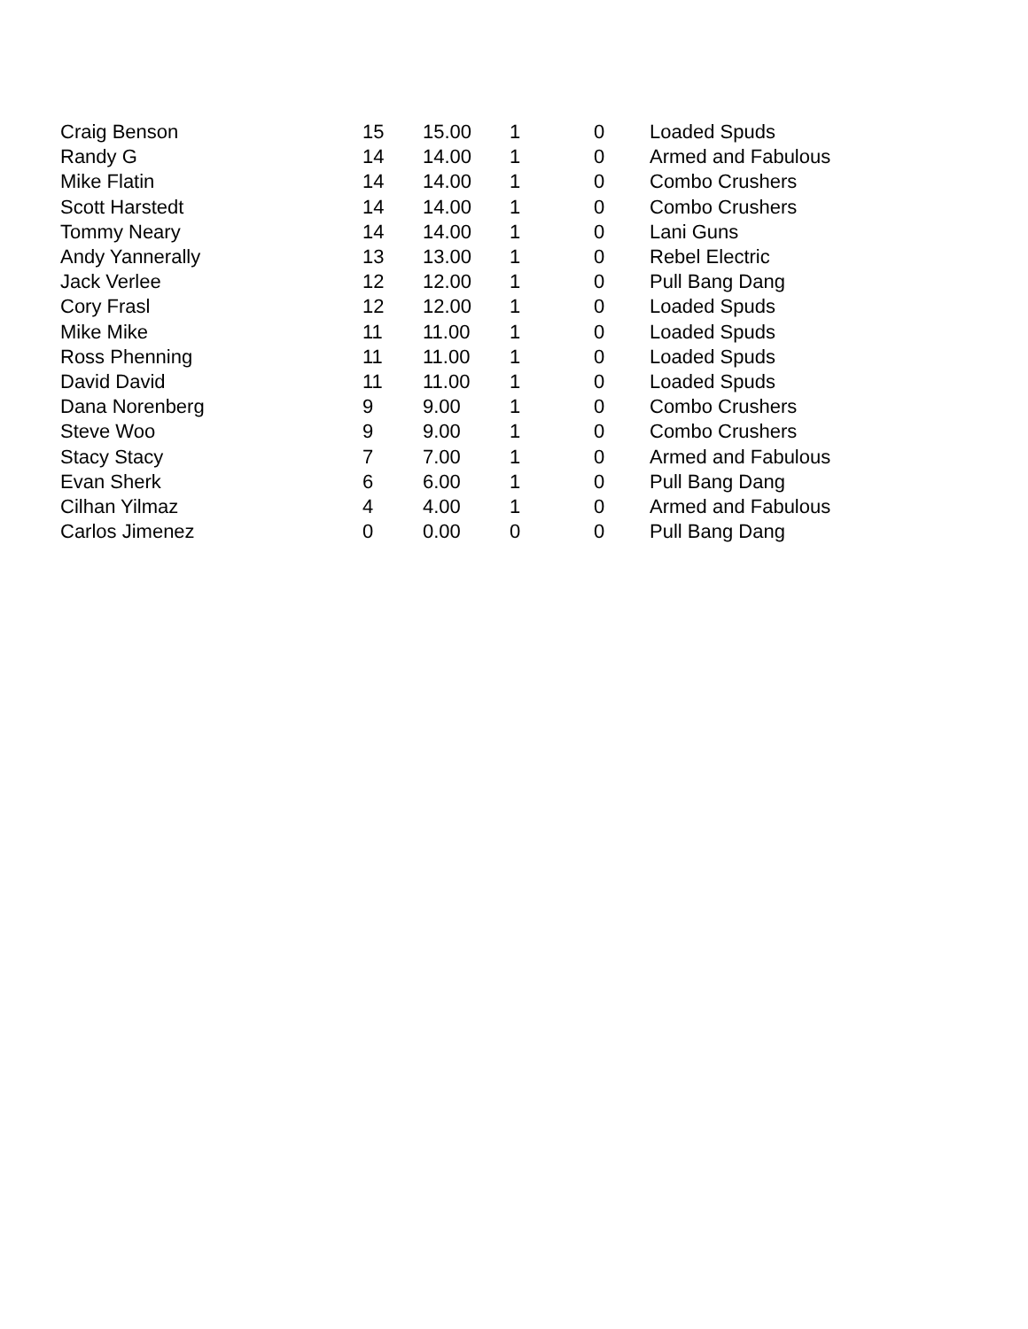| Craig Benson | 15 | 15.00 | 1 | 0 | Loaded Spuds |
| Randy G | 14 | 14.00 | 1 | 0 | Armed and Fabulous |
| Mike Flatin | 14 | 14.00 | 1 | 0 | Combo Crushers |
| Scott Harstedt | 14 | 14.00 | 1 | 0 | Combo Crushers |
| Tommy Neary | 14 | 14.00 | 1 | 0 | Lani Guns |
| Andy Yannerally | 13 | 13.00 | 1 | 0 | Rebel Electric |
| Jack Verlee | 12 | 12.00 | 1 | 0 | Pull Bang Dang |
| Cory Frasl | 12 | 12.00 | 1 | 0 | Loaded Spuds |
| Mike Mike | 11 | 11.00 | 1 | 0 | Loaded Spuds |
| Ross Phenning | 11 | 11.00 | 1 | 0 | Loaded Spuds |
| David David | 11 | 11.00 | 1 | 0 | Loaded Spuds |
| Dana Norenberg | 9 | 9.00 | 1 | 0 | Combo Crushers |
| Steve Woo | 9 | 9.00 | 1 | 0 | Combo Crushers |
| Stacy Stacy | 7 | 7.00 | 1 | 0 | Armed and Fabulous |
| Evan Sherk | 6 | 6.00 | 1 | 0 | Pull Bang Dang |
| Cilhan Yilmaz | 4 | 4.00 | 1 | 0 | Armed and Fabulous |
| Carlos Jimenez | 0 | 0.00 | 0 | 0 | Pull Bang Dang |